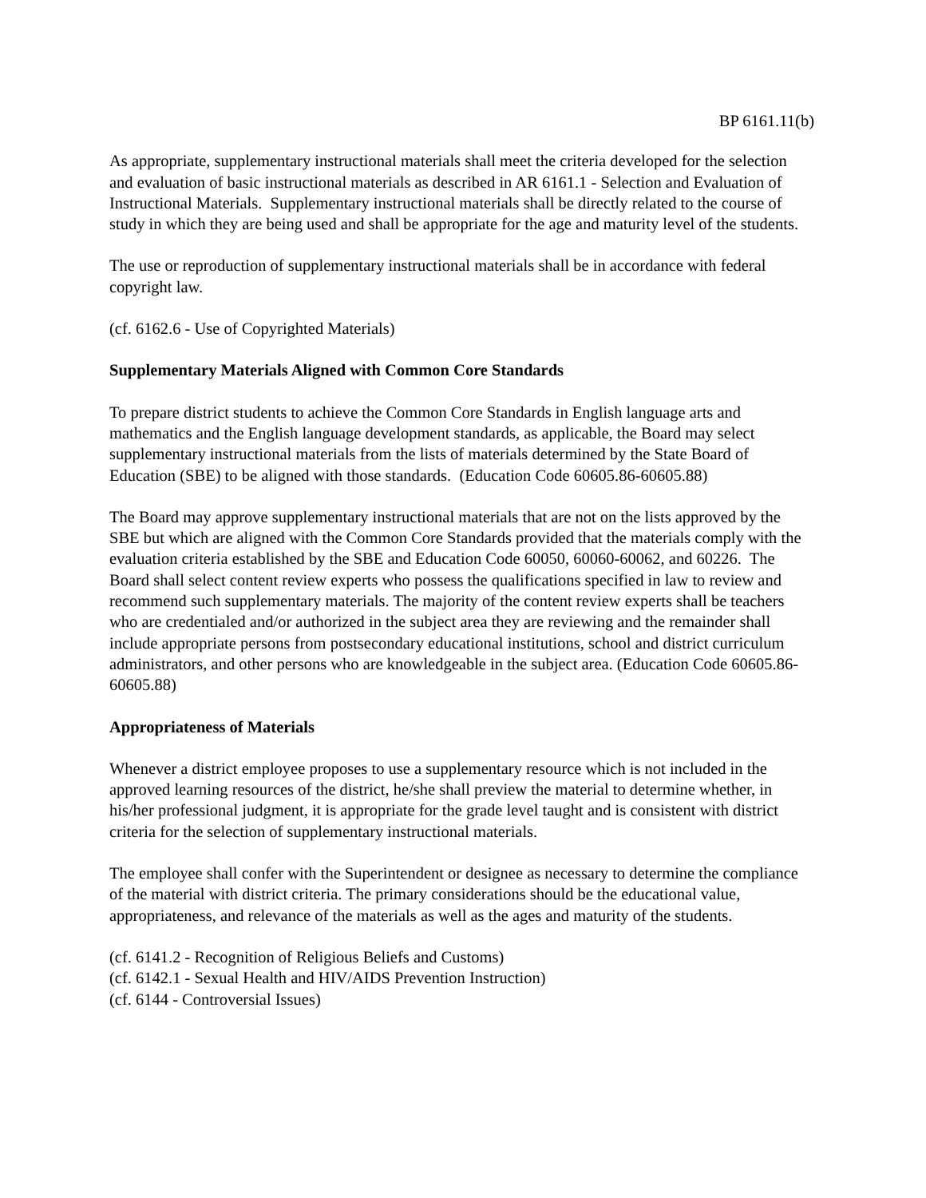BP 6161.11(b)
As appropriate, supplementary instructional materials shall meet the criteria developed for the selection and evaluation of basic instructional materials as described in AR 6161.1 - Selection and Evaluation of Instructional Materials. Supplementary instructional materials shall be directly related to the course of study in which they are being used and shall be appropriate for the age and maturity level of the students.
The use or reproduction of supplementary instructional materials shall be in accordance with federal copyright law.
(cf. 6162.6 - Use of Copyrighted Materials)
Supplementary Materials Aligned with Common Core Standards
To prepare district students to achieve the Common Core Standards in English language arts and mathematics and the English language development standards, as applicable, the Board may select supplementary instructional materials from the lists of materials determined by the State Board of Education (SBE) to be aligned with those standards. (Education Code 60605.86-60605.88)
The Board may approve supplementary instructional materials that are not on the lists approved by the SBE but which are aligned with the Common Core Standards provided that the materials comply with the evaluation criteria established by the SBE and Education Code 60050, 60060-60062, and 60226. The Board shall select content review experts who possess the qualifications specified in law to review and recommend such supplementary materials. The majority of the content review experts shall be teachers who are credentialed and/or authorized in the subject area they are reviewing and the remainder shall include appropriate persons from postsecondary educational institutions, school and district curriculum administrators, and other persons who are knowledgeable in the subject area. (Education Code 60605.86-60605.88)
Appropriateness of Materials
Whenever a district employee proposes to use a supplementary resource which is not included in the approved learning resources of the district, he/she shall preview the material to determine whether, in his/her professional judgment, it is appropriate for the grade level taught and is consistent with district criteria for the selection of supplementary instructional materials.
The employee shall confer with the Superintendent or designee as necessary to determine the compliance of the material with district criteria. The primary considerations should be the educational value, appropriateness, and relevance of the materials as well as the ages and maturity of the students.
(cf. 6141.2 - Recognition of Religious Beliefs and Customs)
(cf. 6142.1 - Sexual Health and HIV/AIDS Prevention Instruction)
(cf. 6144 - Controversial Issues)